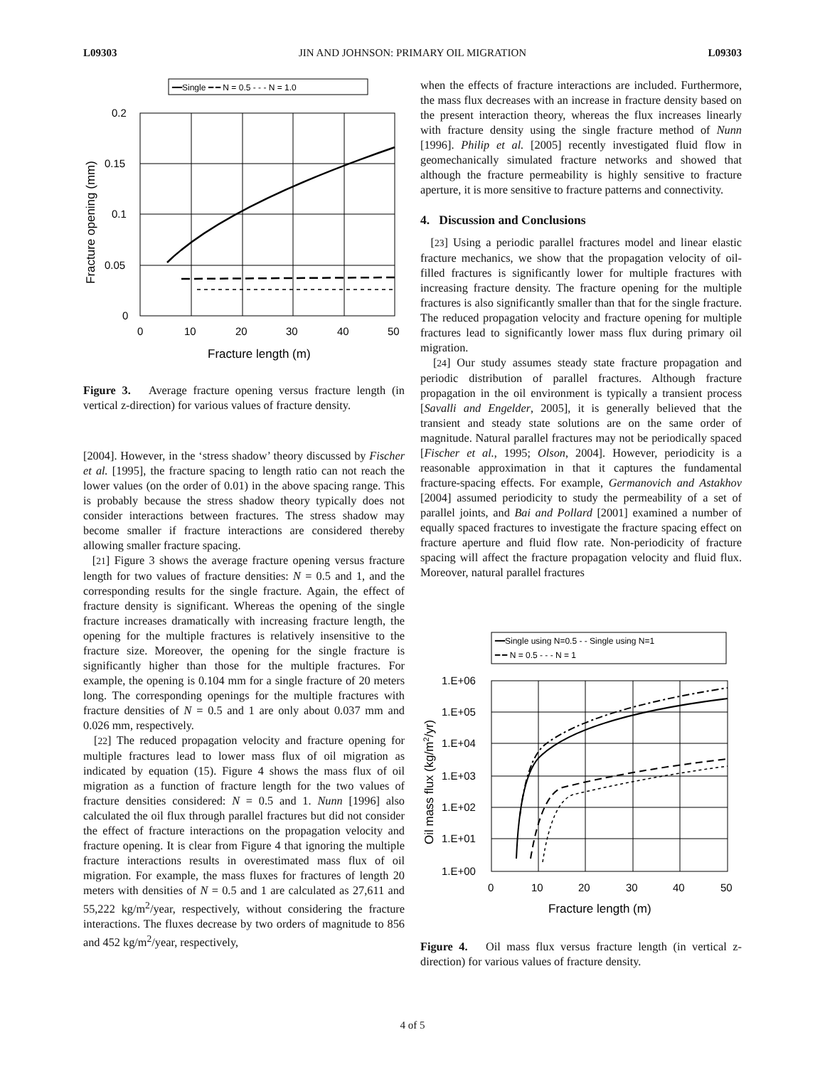L09303 JIN AND JOHNSON: PRIMARY OIL MIGRATION L09303
━━Single ━ ━ N = 0.5 - - - N = 1.0
0.2
0.15
0.1
0.05
0
0
10
20
30
40
50
Fracture length (m)
Fracture opening (mm)
Figure 3. Average fracture opening versus fracture length (in vertical z-direction) for various values of fracture density.
[2004]. However, in the ‘stress shadow’ theory discussed by Fischer et al. [1995], the fracture spacing to length ratio can not reach the lower values (on the order of 0.01) in the above spacing range. This is probably because the stress shadow theory typically does not consider interactions between fractures. The stress shadow may become smaller if fracture interactions are considered thereby allowing smaller fracture spacing.
[21] Figure 3 shows the average fracture opening versus fracture length for two values of fracture densities: N = 0.5 and 1, and the corresponding results for the single fracture. Again, the effect of fracture density is significant. Whereas the opening of the single fracture increases dramatically with increasing fracture length, the opening for the multiple fractures is relatively insensitive to the fracture size. Moreover, the opening for the single fracture is significantly higher than those for the multiple fractures. For example, the opening is 0.104 mm for a single fracture of 20 meters long. The corresponding openings for the multiple fractures with fracture densities of N = 0.5 and 1 are only about 0.037 mm and 0.026 mm, respectively.
[22] The reduced propagation velocity and fracture opening for multiple fractures lead to lower mass flux of oil migration as indicated by equation (15). Figure 4 shows the mass flux of oil migration as a function of fracture length for the two values of fracture densities considered: N = 0.5 and 1. Nunn [1996] also calculated the oil flux through parallel fractures but did not consider the effect of fracture interactions on the propagation velocity and fracture opening. It is clear from Figure 4 that ignoring the multiple fracture interactions results in overestimated mass flux of oil migration. For example, the mass fluxes for fractures of length 20 meters with densities of N = 0.5 and 1 are calculated as 27,611 and 55,222 kg/m<sup>2</sup>/year, respectively, without considering the fracture interactions. The fluxes decrease by two orders of magnitude to 856 and 452 kg/m<sup>2</sup>/year, respectively,
when the effects of fracture interactions are included. Furthermore, the mass flux decreases with an increase in fracture density based on the present interaction theory, whereas the flux increases linearly with fracture density using the single fracture method of Nunn [1996]. Philip et al. [2005] recently investigated fluid flow in geomechanically simulated fracture networks and showed that although the fracture permeability is highly sensitive to fracture aperture, it is more sensitive to fracture patterns and connectivity.
4. Discussion and Conclusions
[23] Using a periodic parallel fractures model and linear elastic fracture mechanics, we show that the propagation velocity of oil-filled fractures is significantly lower for multiple fractures with increasing fracture density. The fracture opening for the multiple fractures is also significantly smaller than that for the single fracture. The reduced propagation velocity and fracture opening for multiple fractures lead to significantly lower mass flux during primary oil migration.
[24] Our study assumes steady state fracture propagation and periodic distribution of parallel fractures. Although fracture propagation in the oil environment is typically a transient process [Savalli and Engelder, 2005], it is generally believed that the transient and steady state solutions are on the same order of magnitude. Natural parallel fractures may not be periodically spaced [Fischer et al., 1995; Olson, 2004]. However, periodicity is a reasonable approximation in that it captures the fundamental fracture-spacing effects. For example, Germanovich and Astakhov [2004] assumed periodicity to study the permeability of a set of parallel joints, and Bai and Pollard [2001] examined a number of equally spaced fractures to investigate the fracture spacing effect on fracture aperture and fluid flow rate. Non-periodicity of fracture spacing will affect the fracture propagation velocity and fluid flux. Moreover, natural parallel fractures
━━Single using N=0.5 - - Single using N=1
━ ━ N = 0.5 - - - N = 1
1.E+06
1.E+05
1.E+04
1.E+03
1.E+02
1.E+01
1.E+00
0
10
20
30
40
50
Fracture length (m)
Oil mass flux (kg/m2/yr)
Figure 4. Oil mass flux versus fracture length (in vertical z-direction) for various values of fracture density.
4 of 5